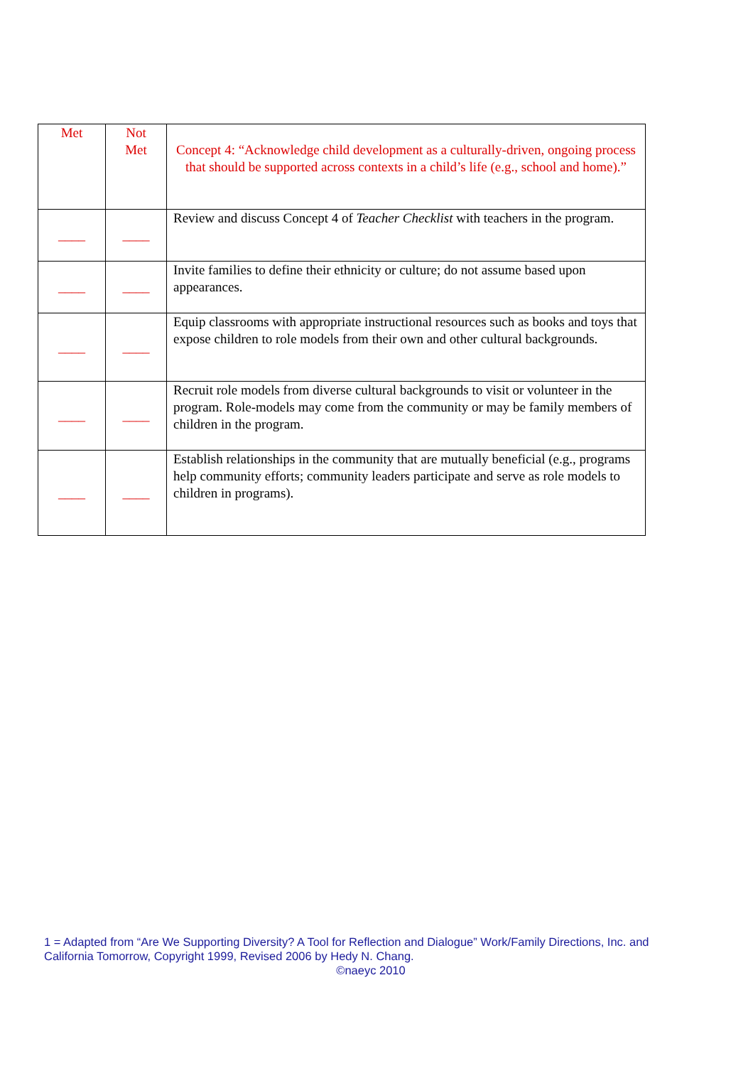| Met | Not Met | Concept 4: “Acknowledge child development as a culturally-driven, ongoing process that should be supported across contexts in a child’s life (e.g., school and home).” |
| --- | --- | --- |
| ____ | ____ | Review and discuss Concept 4 of Teacher Checklist with teachers in the program. |
| ____ | ____ | Invite families to define their ethnicity or culture; do not assume based upon appearances. |
| ____ | ____ | Equip classrooms with appropriate instructional resources such as books and toys that expose children to role models from their own and other cultural backgrounds. |
| ____ | ____ | Recruit role models from diverse cultural backgrounds to visit or volunteer in the program. Role-models may come from the community or may be family members of children in the program. |
| ____ | ____ | Establish relationships in the community that are mutually beneficial (e.g., programs help community efforts; community leaders participate and serve as role models to children in programs). |
1 = Adapted from “Are We Supporting Diversity? A Tool for Reflection and Dialogue” Work/Family Directions, Inc. and California Tomorrow, Copyright 1999, Revised 2006 by Hedy N. Chang.
©naeyc 2010